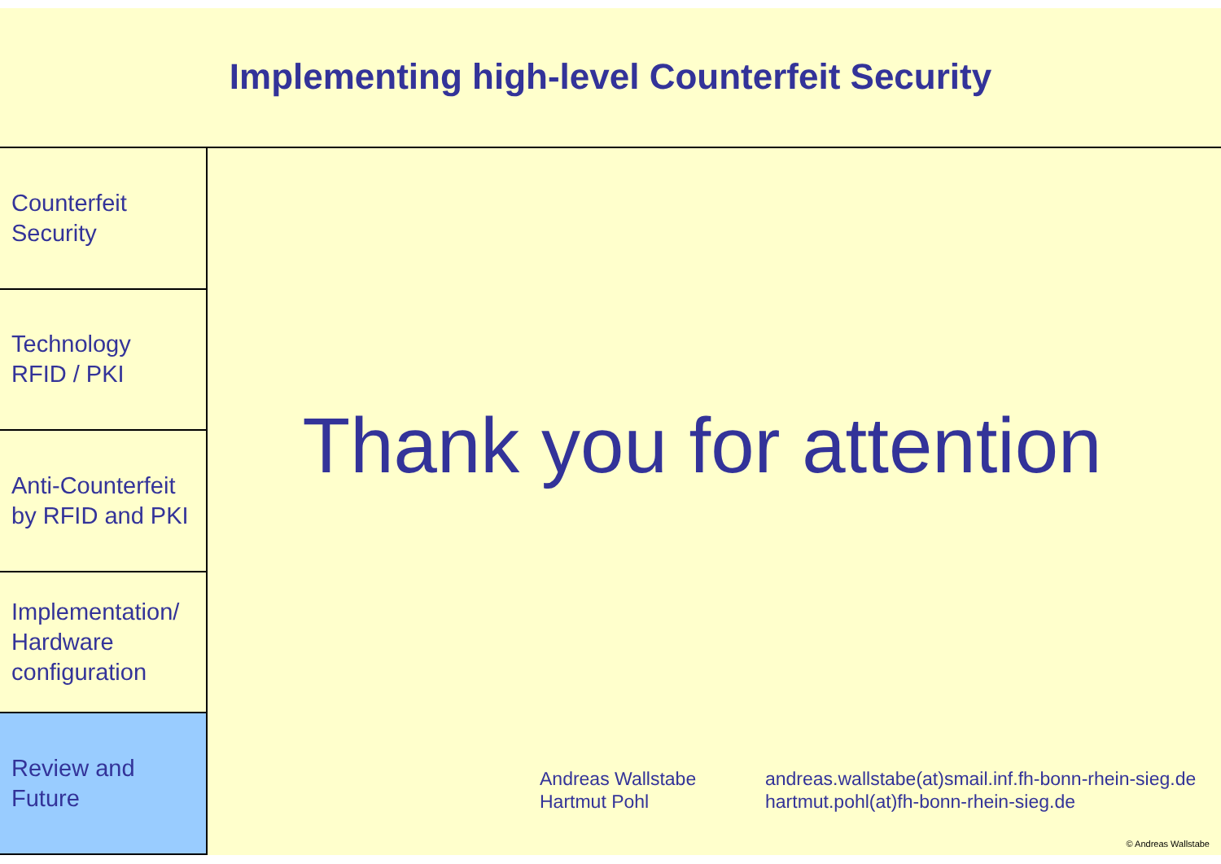Implementing high-level Counterfeit Security
Counterfeit
Security
Technology
RFID / PKI
Anti-Counterfeit
by RFID and PKI
Implementation/
Hardware
configuration
Review and
Future
Thank you for attention
Andreas Wallstabe
Hartmut Pohl
andreas.wallstabe(at)smail.inf.fh-bonn-rhein-sieg.de
hartmut.pohl(at)fh-bonn-rhein-sieg.de
© Andreas Wallstabe